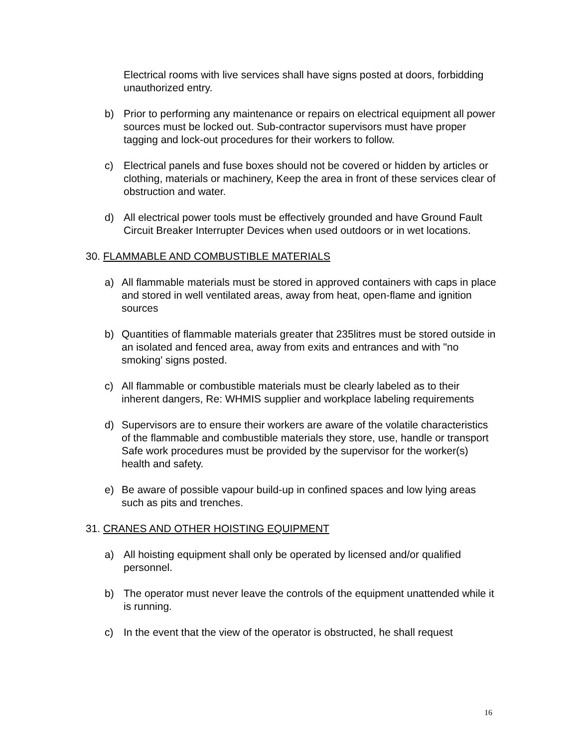Electrical rooms with live services shall have signs posted at doors, forbidding unauthorized entry.
b) Prior to performing any maintenance or repairs on electrical equipment all power sources must be locked out. Sub-contractor supervisors must have proper tagging and lock-out procedures for their workers to follow.
c) Electrical panels and fuse boxes should not be covered or hidden by articles or clothing, materials or machinery, Keep the area in front of these services clear of obstruction and water.
d) All electrical power tools must be effectively grounded and have Ground Fault Circuit Breaker Interrupter Devices when used outdoors or in wet locations.
30. FLAMMABLE AND COMBUSTIBLE MATERIALS
a) All flammable materials must be stored in approved containers with caps in place and stored in well ventilated areas, away from heat, open-flame and ignition sources
b) Quantities of flammable materials greater that 235litres must be stored outside in an isolated and fenced area, away from exits and entrances and with "no smoking' signs posted.
c) All flammable or combustible materials must be clearly labeled as to their inherent dangers, Re: WHMIS supplier and workplace labeling requirements
d) Supervisors are to ensure their workers are aware of the volatile characteristics of the flammable and combustible materials they store, use, handle or transport Safe work procedures must be provided by the supervisor for the worker(s) health and safety.
e) Be aware of possible vapour build-up in confined spaces and low lying areas such as pits and trenches.
31. CRANES AND OTHER HOISTING EQUIPMENT
a) All hoisting equipment shall only be operated by licensed and/or qualified personnel.
b) The operator must never leave the controls of the equipment unattended while it is running.
c) In the event that the view of the operator is obstructed, he shall request
16